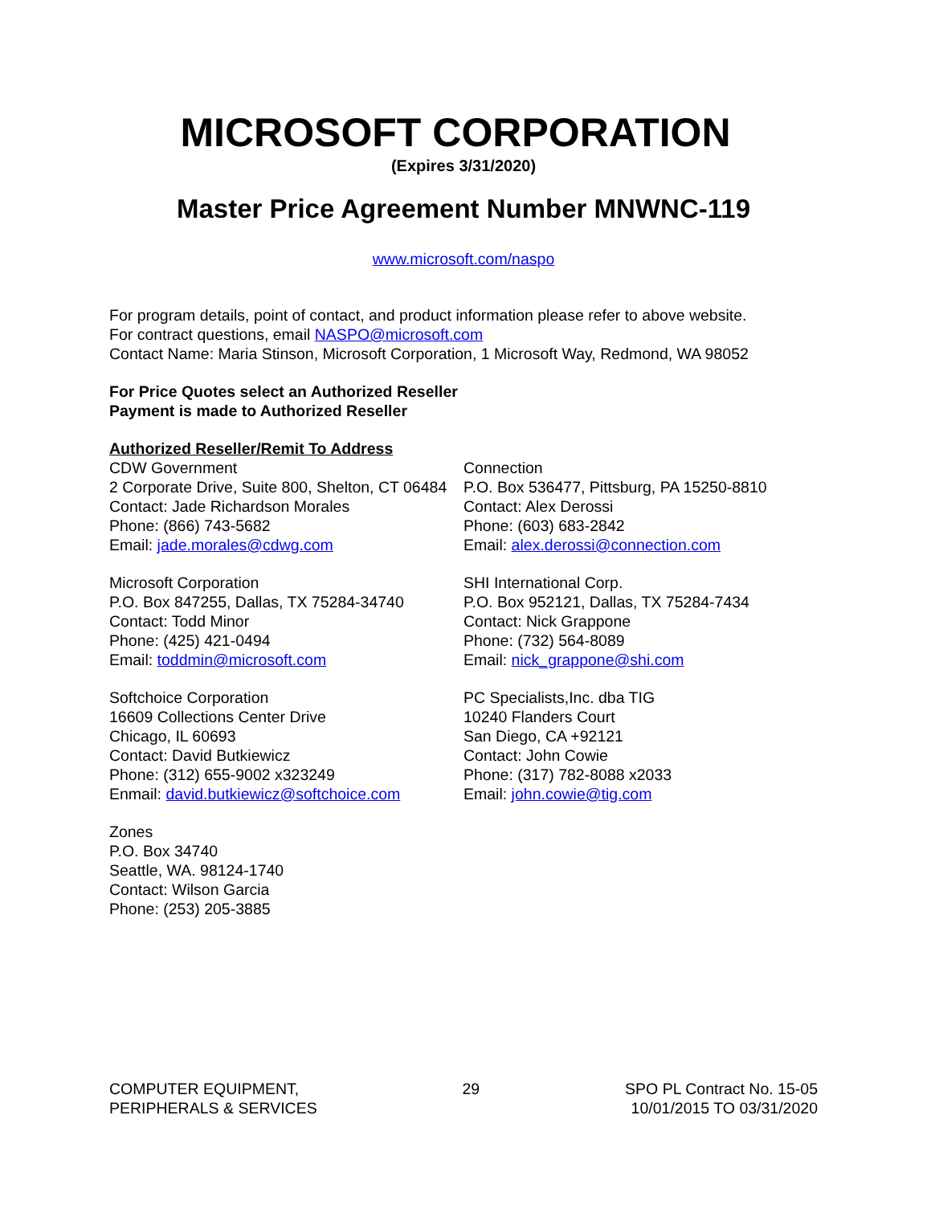MICROSOFT CORPORATION
(Expires 3/31/2020)
Master Price Agreement Number MNWNC-119
www.microsoft.com/naspo
For program details, point of contact, and product information please refer to above website.
For contract questions, email NASPO@microsoft.com
Contact Name: Maria Stinson, Microsoft Corporation, 1 Microsoft Way, Redmond, WA 98052
For Price Quotes select an Authorized Reseller
Payment is made to Authorized Reseller
Authorized Reseller/Remit To Address
CDW Government
2 Corporate Drive, Suite 800, Shelton, CT 06484
Contact: Jade Richardson Morales
Phone: (866) 743-5682
Email: jade.morales@cdwg.com
Microsoft Corporation
P.O. Box 847255, Dallas, TX 75284-34740
Contact: Todd Minor
Phone: (425) 421-0494
Email: toddmin@microsoft.com
Softchoice Corporation
16609 Collections Center Drive
Chicago, IL 60693
Contact: David Butkiewicz
Phone: (312) 655-9002 x323249
Enmail: david.butkiewicz@softchoice.com
Zones
P.O. Box 34740
Seattle, WA. 98124-1740
Contact: Wilson Garcia
Phone: (253) 205-3885
Connection
P.O. Box 536477, Pittsburg, PA 15250-8810
Contact: Alex Derossi
Phone: (603) 683-2842
Email: alex.derossi@connection.com
SHI International Corp.
P.O. Box 952121, Dallas, TX 75284-7434
Contact: Nick Grappone
Phone: (732) 564-8089
Email: nick_grappone@shi.com
PC Specialists,Inc. dba TIG
10240 Flanders Court
San Diego, CA +92121
Contact: John Cowie
Phone: (317) 782-8088 x2033
Email: john.cowie@tig.com
COMPUTER EQUIPMENT,
PERIPHERALS & SERVICES
29 SPO PL Contract No. 15-05
10/01/2015 TO 03/31/2020